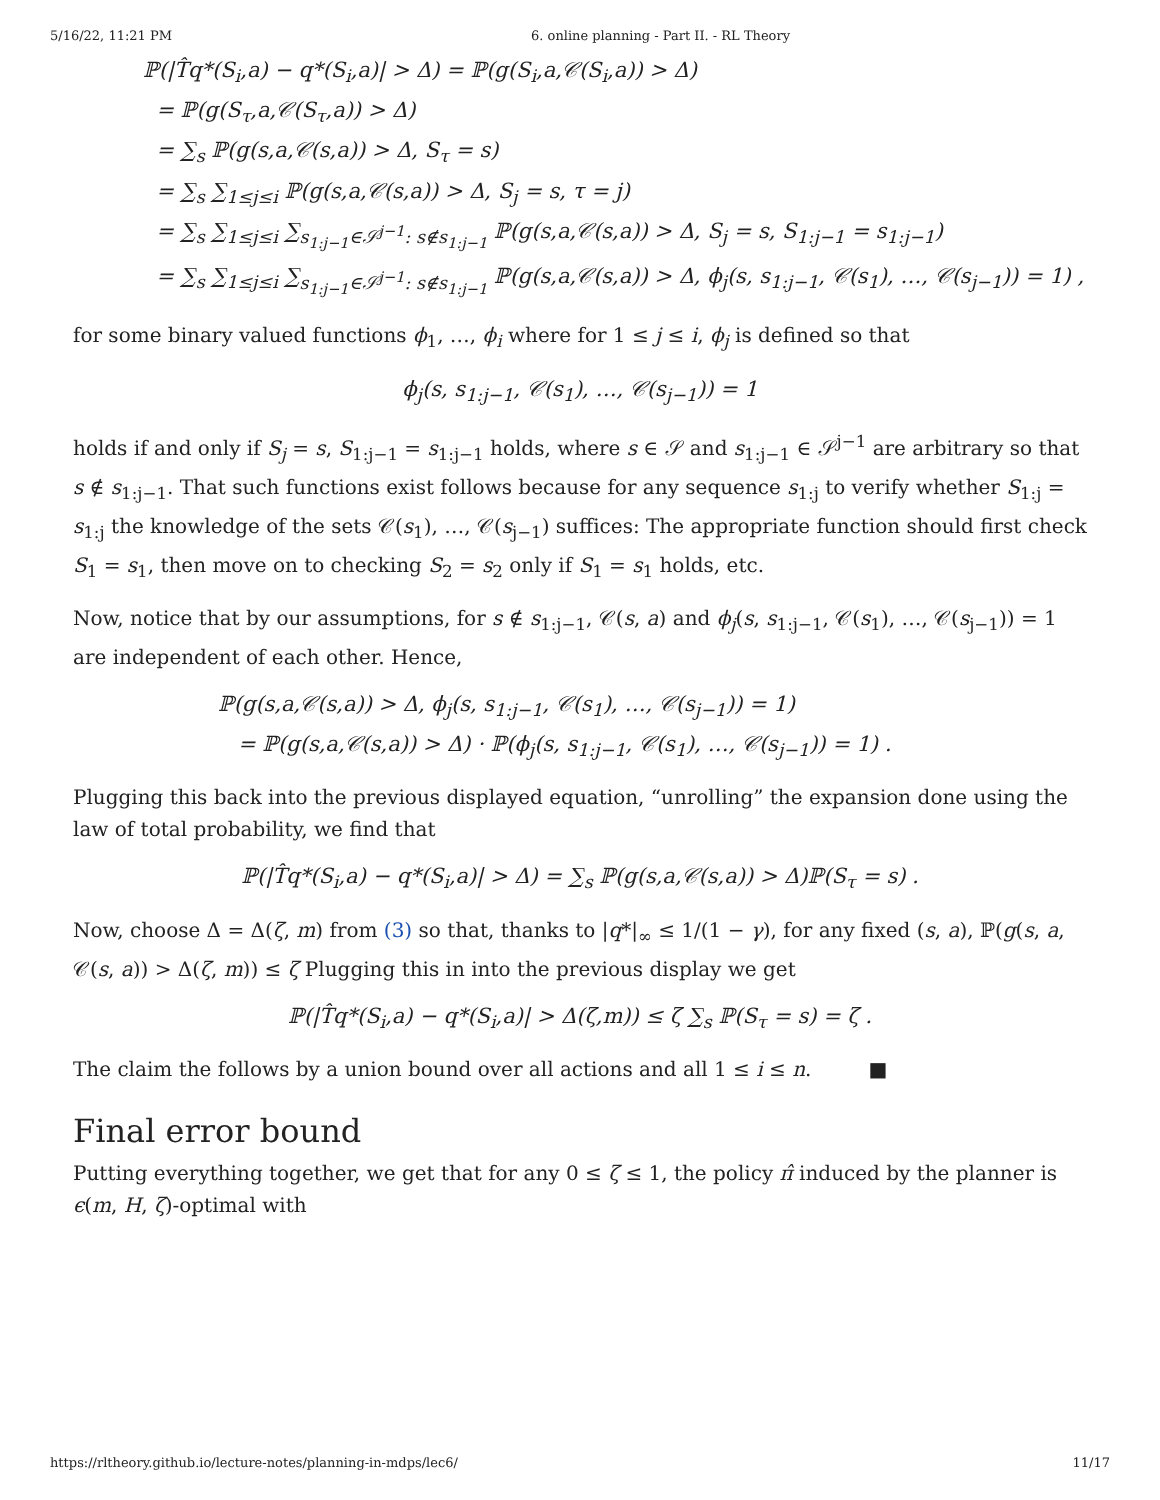5/16/22, 11:21 PM 6. online planning - Part II. - RL Theory
ℙ(|T̂q*(S<sub>i</sub>,a) − q*(S<sub>i</sub>,a)| > Δ) = ℙ(g(S<sub>i</sub>,a,𝒞(S<sub>i</sub>,a)) > Δ)
= ℙ(g(S<sub>τ</sub>,a,𝒞(S<sub>τ</sub>,a)) > Δ)
= ∑<sub>s</sub> ℙ(g(s,a,𝒞(s,a)) > Δ, S<sub>τ</sub> = s)
= ∑<sub>s</sub> ∑<sub>1≤j≤i</sub> ℙ(g(s,a,𝒞(s,a)) > Δ, S<sub>j</sub> = s, τ = j)
= ∑<sub>s</sub> ∑<sub>1≤j≤i</sub> ∑<sub>s<sub>1:j−1</sub>∈𝒮<sup>j−1</sup>: s∉s<sub>1:j−1</sub></sub> ℙ(g(s,a,𝒞(s,a)) > Δ, S<sub>j</sub> = s, S<sub>1:j−1</sub> = s<sub>1:j−1</sub>)
= ∑<sub>s</sub> ∑<sub>1≤j≤i</sub> ∑<sub>s<sub>1:j−1</sub>∈𝒮<sup>j−1</sup>: s∉s<sub>1:j−1</sub></sub> ℙ(g(s,a,𝒞(s,a)) > Δ, ϕ<sub>j</sub>(s, s<sub>1:j−1</sub>, 𝒞(s<sub>1</sub>), …, 𝒞(s<sub>j−1</sub>)) = 1) ,
for some binary valued functions ϕ<sub>1</sub>, …, ϕ<sub>i</sub> where for 1 ≤ j ≤ i, ϕ<sub>j</sub> is defined so that
ϕ<sub>j</sub>(s, s<sub>1:j−1</sub>, 𝒞(s<sub>1</sub>), …, 𝒞(s<sub>j−1</sub>)) = 1
holds if and only if S<sub>j</sub> = s, S<sub>1:j−1</sub> = s<sub>1:j−1</sub> holds, where s ∈ 𝒮 and s<sub>1:j−1</sub> ∈ 𝒮<sup>j−1</sup> are arbitrary so that s ∉ s<sub>1:j−1</sub>. That such functions exist follows because for any sequence s<sub>1:j</sub> to verify whether S<sub>1:j</sub> = s<sub>1:j</sub> the knowledge of the sets 𝒞(s<sub>1</sub>), …, 𝒞(s<sub>j−1</sub>) suffices: The appropriate function should first check S<sub>1</sub> = s<sub>1</sub>, then move on to checking S<sub>2</sub> = s<sub>2</sub> only if S<sub>1</sub> = s<sub>1</sub> holds, etc.
Now, notice that by our assumptions, for s ∉ s<sub>1:j−1</sub>, 𝒞(s, a) and ϕ<sub>j</sub>(s, s<sub>1:j−1</sub>, 𝒞(s<sub>1</sub>), …, 𝒞(s<sub>j−1</sub>)) = 1 are independent of each other. Hence,
ℙ(g(s,a,𝒞(s,a)) > Δ, ϕ<sub>j</sub>(s, s<sub>1:j−1</sub>, 𝒞(s<sub>1</sub>), …, 𝒞(s<sub>j−1</sub>)) = 1)
= ℙ(g(s,a,𝒞(s,a)) > Δ) · ℙ(ϕ<sub>j</sub>(s, s<sub>1:j−1</sub>, 𝒞(s<sub>1</sub>), …, 𝒞(s<sub>j−1</sub>)) = 1) .
Plugging this back into the previous displayed equation, “unrolling” the expansion done using the law of total probability, we find that
ℙ(|T̂q*(S<sub>i</sub>,a) − q*(S<sub>i</sub>,a)| > Δ) = ∑<sub>s</sub> ℙ(g(s,a,𝒞(s,a)) > Δ)ℙ(S<sub>τ</sub> = s) .
Now, choose Δ = Δ(ζ, m) from (3) so that, thanks to |q*|<sub>∞</sub> ≤ 1/(1 − γ), for any fixed (s, a), ℙ(g(s, a, 𝒞(s, a)) > Δ(ζ, m)) ≤ ζ Plugging this in into the previous display we get
ℙ(|T̂q*(S<sub>i</sub>,a) − q*(S<sub>i</sub>,a)| > Δ(ζ,m)) ≤ ζ ∑<sub>s</sub> ℙ(S<sub>τ</sub> = s) = ζ .
The claim the follows by a union bound over all actions and all 1 ≤ i ≤ n. ■
Final error bound
Putting everything together, we get that for any 0 ≤ ζ ≤ 1, the policy π̂ induced by the planner is ϵ(m, H, ζ)-optimal with
https://rltheory.github.io/lecture-notes/planning-in-mdps/lec6/ 11/17